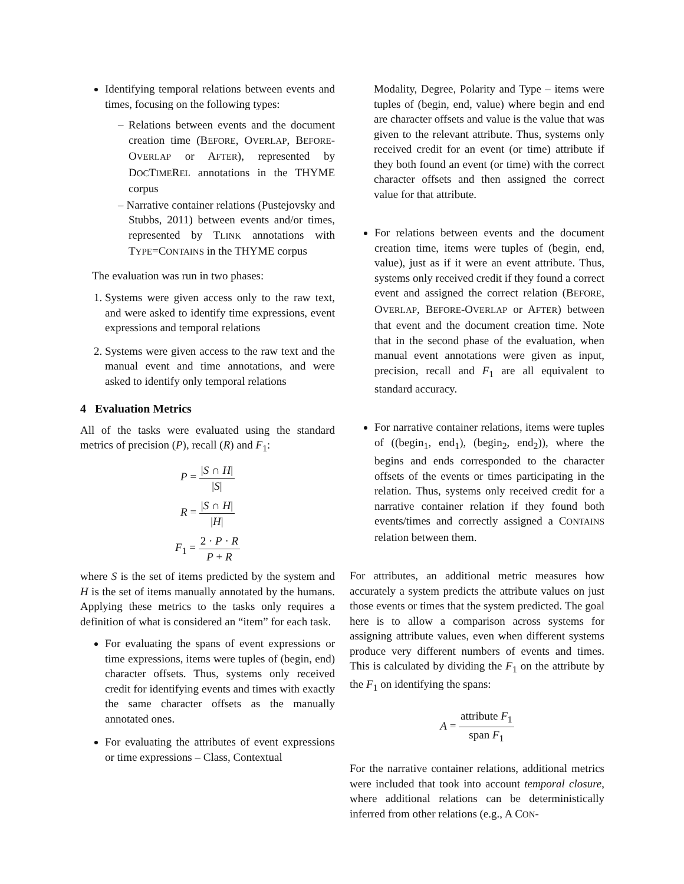Identifying temporal relations between events and times, focusing on the following types:
– Relations between events and the document creation time (BEFORE, OVERLAP, BEFORE-OVERLAP or AFTER), represented by DOCTIMEREL annotations in the THYME corpus
– Narrative container relations (Pustejovsky and Stubbs, 2011) between events and/or times, represented by TLINK annotations with TYPE=CONTAINS in the THYME corpus
The evaluation was run in two phases:
1. Systems were given access only to the raw text, and were asked to identify time expressions, event expressions and temporal relations
2. Systems were given access to the raw text and the manual event and time annotations, and were asked to identify only temporal relations
4 Evaluation Metrics
All of the tasks were evaluated using the standard metrics of precision (P), recall (R) and F<sub>1</sub>:
P = |S ∩ H| |S|
R = |S ∩ H| |H|
F<sub>1</sub> = 2 · P · R P + R
where S is the set of items predicted by the system and H is the set of items manually annotated by the humans. Applying these metrics to the tasks only requires a definition of what is considered an “item” for each task.
For evaluating the spans of event expressions or time expressions, items were tuples of (begin, end) character offsets. Thus, systems only received credit for identifying events and times with exactly the same character offsets as the manually annotated ones.
For evaluating the attributes of event expressions or time expressions – Class, Contextual
Modality, Degree, Polarity and Type – items were tuples of (begin, end, value) where begin and end are character offsets and value is the value that was given to the relevant attribute. Thus, systems only received credit for an event (or time) attribute if they both found an event (or time) with the correct character offsets and then assigned the correct value for that attribute.
For relations between events and the document creation time, items were tuples of (begin, end, value), just as if it were an event attribute. Thus, systems only received credit if they found a correct event and assigned the correct relation (BEFORE, OVERLAP, BEFORE-OVERLAP or AFTER) between that event and the document creation time. Note that in the second phase of the evaluation, when manual event annotations were given as input, precision, recall and F<sub>1</sub> are all equivalent to standard accuracy.
For narrative container relations, items were tuples of ((begin<sub>1</sub>, end<sub>1</sub>), (begin<sub>2</sub>, end<sub>2</sub>)), where the begins and ends corresponded to the character offsets of the events or times participating in the relation. Thus, systems only received credit for a narrative container relation if they found both events/times and correctly assigned a CONTAINS relation between them.
For attributes, an additional metric measures how accurately a system predicts the attribute values on just those events or times that the system predicted. The goal here is to allow a comparison across systems for assigning attribute values, even when different systems produce very different numbers of events and times. This is calculated by dividing the F<sub>1</sub> on the attribute by the F<sub>1</sub> on identifying the spans:
A = attribute F<sub>1</sub> span F<sub>1</sub>
For the narrative container relations, additional metrics were included that took into account temporal closure, where additional relations can be deterministically inferred from other relations (e.g., A CON-